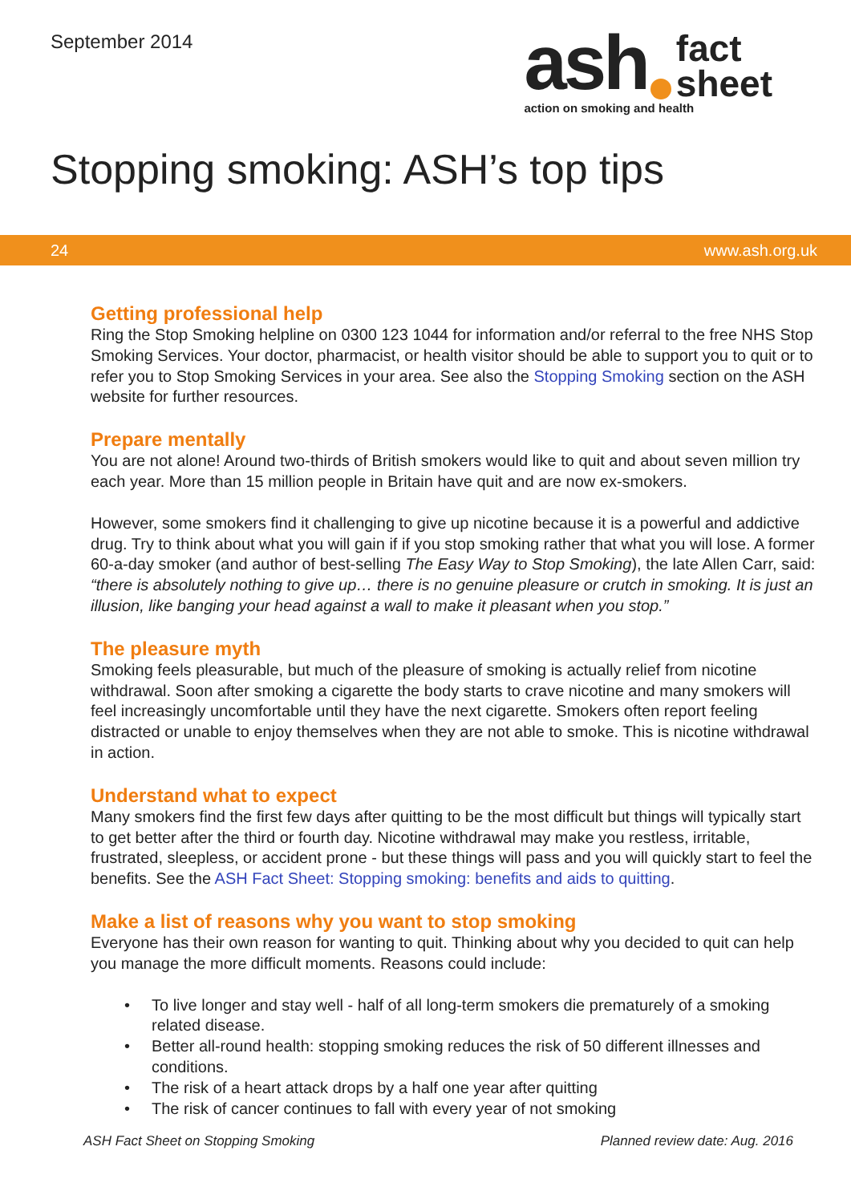September 2014
ash fact
sheet
action on smoking and health
Stopping smoking: ASH’s top tips
24 www.ash.org.uk
Getting professional help
Ring the Stop Smoking helpline on 0300 123 1044 for information and/or referral to the free NHS Stop Smoking Services. Your doctor, pharmacist, or health visitor should be able to support you to quit or to refer you to Stop Smoking Services in your area. See also the Stopping Smoking section on the ASH website for further resources.
Prepare mentally
You are not alone! Around two-thirds of British smokers would like to quit and about seven million try each year. More than 15 million people in Britain have quit and are now ex-smokers.
However, some smokers find it challenging to give up nicotine because it is a powerful and addictive drug. Try to think about what you will gain if if you stop smoking rather that what you will lose. A former 60-a-day smoker (and author of best-selling The Easy Way to Stop Smoking), the late Allen Carr, said: “there is absolutely nothing to give up… there is no genuine pleasure or crutch in smoking. It is just an illusion, like banging your head against a wall to make it pleasant when you stop.”
The pleasure myth
Smoking feels pleasurable, but much of the pleasure of smoking is actually relief from nicotine withdrawal. Soon after smoking a cigarette the body starts to crave nicotine and many smokers will feel increasingly uncomfortable until they have the next cigarette. Smokers often report feeling distracted or unable to enjoy themselves when they are not able to smoke. This is nicotine withdrawal in action.
Understand what to expect
Many smokers find the first few days after quitting to be the most difficult but things will typically start to get better after the third or fourth day. Nicotine withdrawal may make you restless, irritable, frustrated, sleepless, or accident prone - but these things will pass and you will quickly start to feel the benefits. See the ASH Fact Sheet: Stopping smoking: benefits and aids to quitting.
Make a list of reasons why you want to stop smoking
Everyone has their own reason for wanting to quit. Thinking about why you decided to quit can help you manage the more difficult moments. Reasons could include:
• To live longer and stay well - half of all long-term smokers die prematurely of a smoking related disease.
• Better all-round health: stopping smoking reduces the risk of 50 different illnesses and conditions.
• The risk of a heart attack drops by a half one year after quitting
• The risk of cancer continues to fall with every year of not smoking
ASH Fact Sheet on Stopping Smoking Planned review date: Aug. 2016